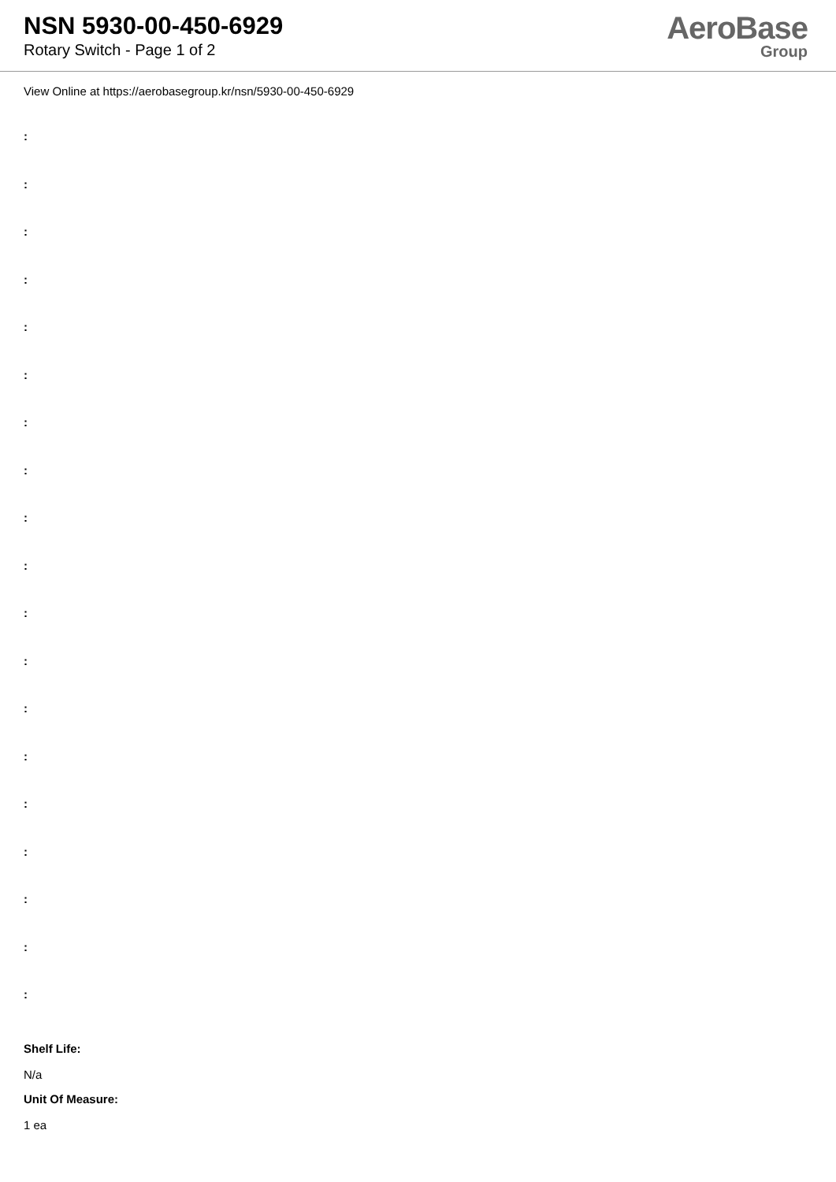NSN 5930-00-450-6929
Rotary Switch - Page 1 of 2
AeroBase
Group
View Online at https://aerobasegroup.kr/nsn/5930-00-450-6929
:
:
:
:
:
:
:
:
:
:
:
:
:
:
:
:
:
:
:
Shelf Life:
N/a
Unit Of Measure:
1 ea